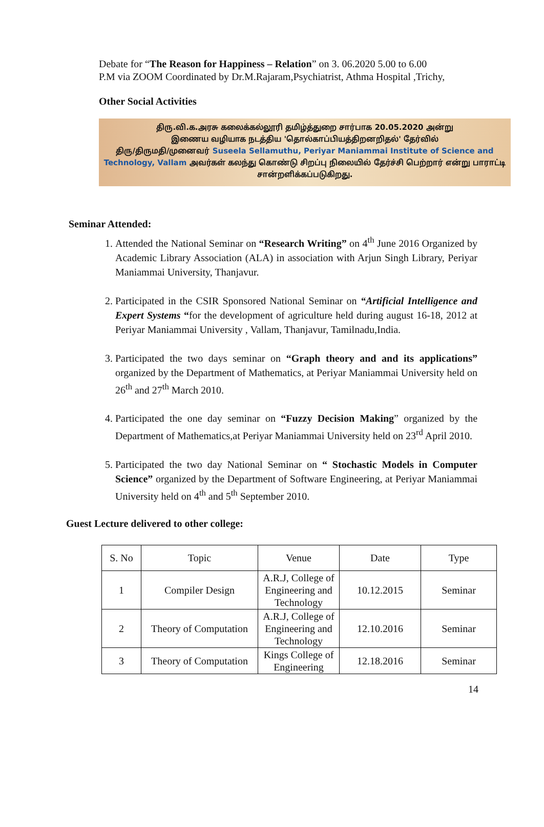Debate for “The Reason for Happiness – Relation” on 3. 06.2020 5.00 to 6.00
P.M via ZOOM Coordinated by Dr.M.Rajaram,Psychiatrist, Athma Hospital ,Trichy,
Other Social Activities
திரு.வி.க.அரசு கலைக்கல்லூரி தமிழ்த்துறை சார்பாக 20.05.2020 அன்று
இணைய வழியாக நடத்திய 'தொல்காப்பியத்திறனறிதல்' தேர்வில்
திரு/திருமதி/முனைவர் Suseela Sellamuthu, Periyar Maniammai Institute of Science and Technology, Vallam அவர்கள் கலந்து கொண்டு சிறப்பு நிலையில் தேர்ச்சி பெற்றார் என்று பாராட்டி சான்றளிக்கப்படுகிறது.
Seminar Attended:
1. Attended the National Seminar on “Research Writing” on 4<sup>th</sup> June 2016 Organized by Academic Library Association (ALA) in association with Arjun Singh Library, Periyar Maniammai University, Thanjavur.
2. Participated in the CSIR Sponsored National Seminar on “Artificial Intelligence and Expert Systems “for the development of agriculture held during august 16-18, 2012 at Periyar Maniammai University , Vallam, Thanjavur, Tamilnadu,India.
3. Participated the two days seminar on “Graph theory and and its applications” organized by the Department of Mathematics, at Periyar Maniammai University held on 26<sup>th</sup> and 27<sup>th</sup> March 2010.
4. Participated the one day seminar on “Fuzzy Decision Making” organized by the Department of Mathematics,at Periyar Maniammai University held on 23<sup>rd</sup> April 2010.
5. Participated the two day National Seminar on “ Stochastic Models in Computer Science” organized by the Department of Software Engineering, at Periyar Maniammai University held on 4<sup>th</sup> and 5<sup>th</sup> September 2010.
Guest Lecture delivered to other college:
| S. No | Topic | Venue | Date | Type |
| 1 | Compiler Design | A.R.J, College of Engineering and Technology | 10.12.2015 | Seminar |
| 2 | Theory of Computation | A.R.J, College of Engineering and Technology | 12.10.2016 | Seminar |
| 3 | Theory of Computation | Kings College of Engineering | 12.18.2016 | Seminar |
14